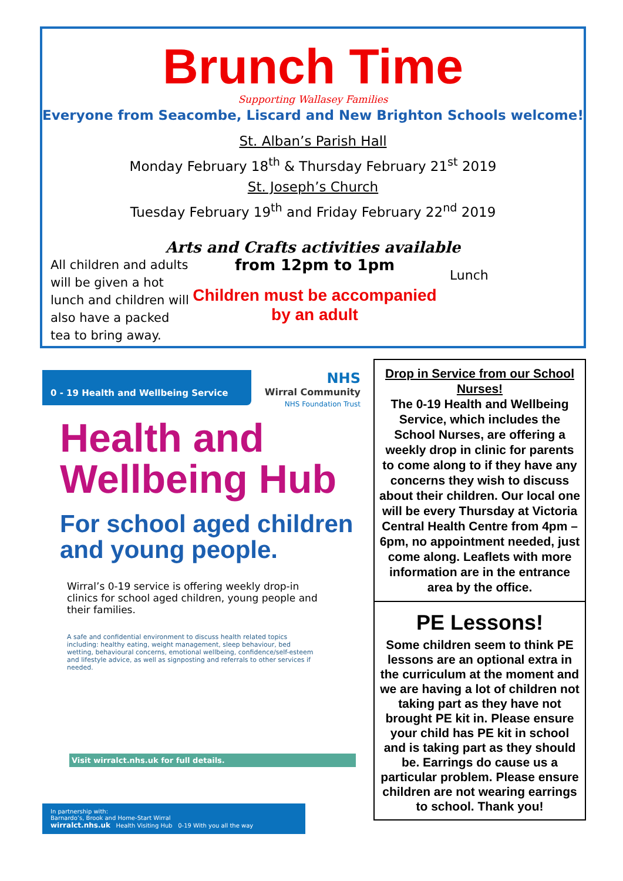Brunch Time
Supporting Wallasey Families
Everyone from Seacombe, Liscard and New Brighton Schools welcome!
St. Alban’s Parish Hall
Monday February 18<sup>th</sup> & Thursday February 21<sup>st</sup> 2019
St. Joseph’s Church
Tuesday February 19<sup>th</sup> and Friday February 22<sup>nd</sup> 2019
Arts and Crafts activities available
All children and adults will be given a hot lunch and children will also have a packed tea to bring away.
from 12pm to 1pm
Children must be accompanied by an adult
Lunch
0 - 19 Health and Wellbeing Service
NHS
Wirral Community
NHS Foundation Trust
Health and
Wellbeing Hub
For school aged children
and young people.
Wirral’s 0-19 service is offering weekly drop-in clinics for school aged children, young people and their families.
A safe and confidential environment to discuss health related topics including: healthy eating, weight management, sleep behaviour, bed wetting, behavioural concerns, emotional wellbeing, confidence/self-esteem and lifestyle advice, as well as signposting and referrals to other services if needed.
Visit wirralct.nhs.uk for full details.
In partnership with:
Barnardo’s, Brook and Home-Start Wirral
wirralct.nhs.uk Health Visiting Hub 0-19 With you all the way
Drop in Service from our School Nurses!
The 0-19 Health and Wellbeing Service, which includes the School Nurses, are offering a weekly drop in clinic for parents to come along to if they have any concerns they wish to discuss about their children. Our local one will be every Thursday at Victoria Central Health Centre from 4pm – 6pm, no appointment needed, just come along. Leaflets with more information are in the entrance area by the office.
PE Lessons!
Some children seem to think PE lessons are an optional extra in the curriculum at the moment and we are having a lot of children not taking part as they have not brought PE kit in. Please ensure your child has PE kit in school and is taking part as they should be. Earrings do cause us a particular problem. Please ensure children are not wearing earrings to school. Thank you!